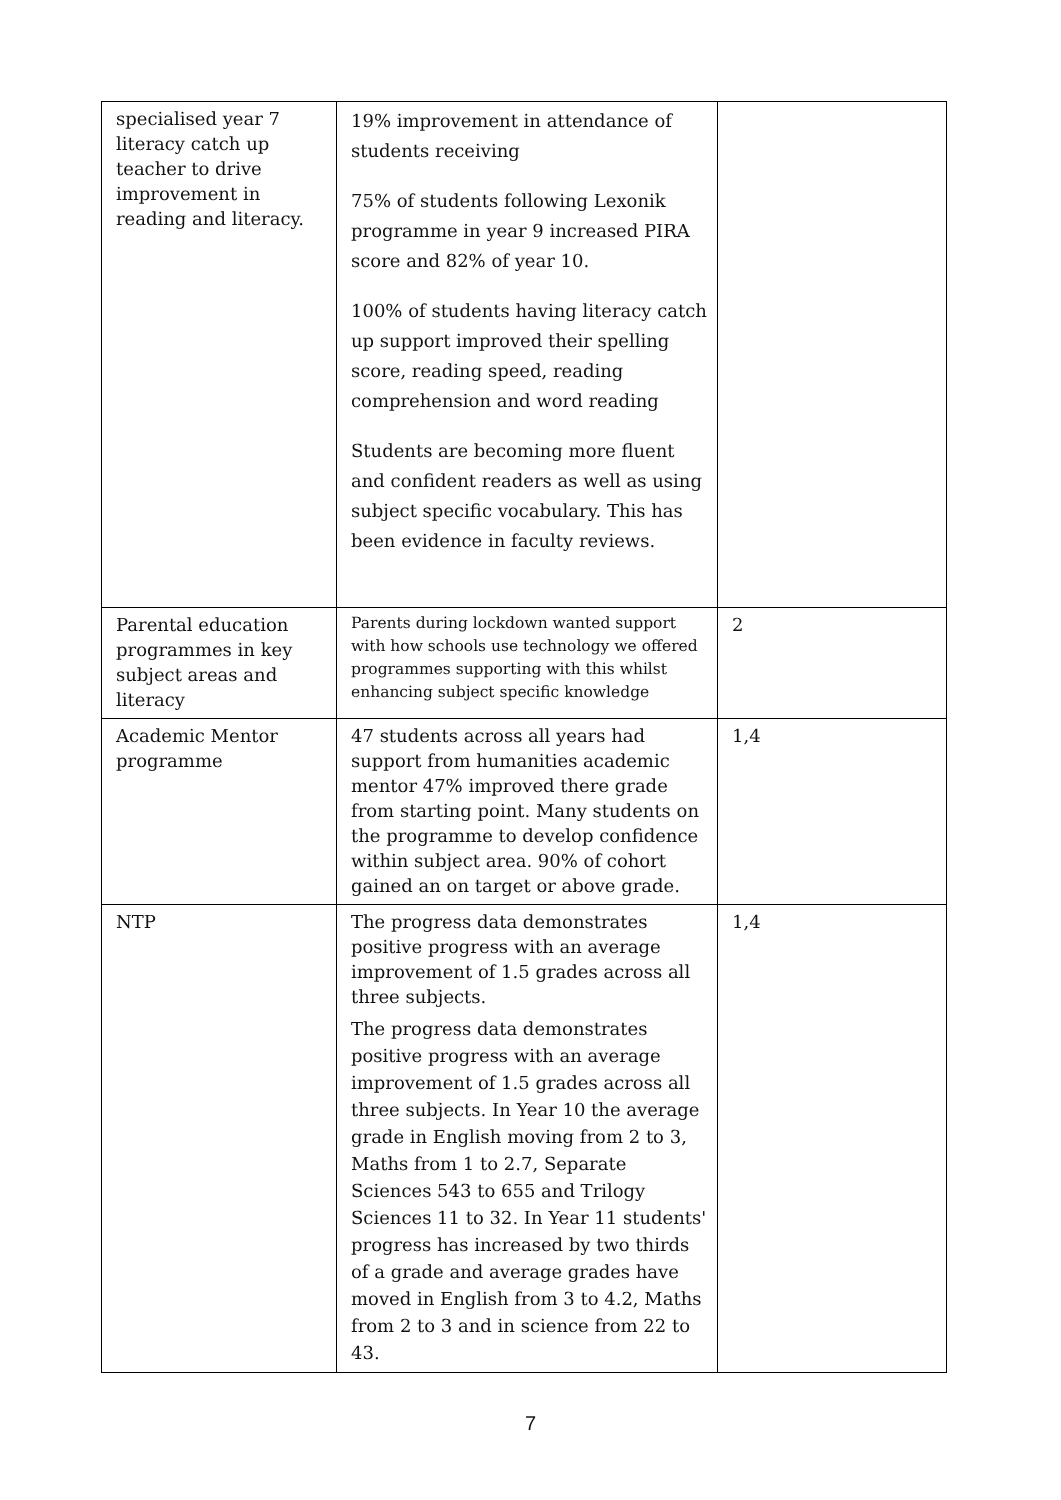| specialised year 7 literacy catch up teacher to drive improvement in reading and literacy. | 19% improvement in attendance of students receiving 75% of students following Lexonik programme in year 9 increased PIRA score and 82% of year 10. 100% of students having literacy catch up support improved their spelling score, reading speed, reading comprehension and word reading Students are becoming more fluent and confident readers as well as using subject specific vocabulary. This has been evidence in faculty reviews. | |
| Parental education programmes in key subject areas and literacy | Parents during lockdown wanted support with how schools use technology we offered programmes supporting with this whilst enhancing subject specific knowledge | 2 |
| Academic Mentor programme | 47 students across all years had support from humanities academic mentor 47% improved there grade from starting point. Many students on the programme to develop confidence within subject area. 90% of cohort gained an on target or above grade. | 1,4 |
| NTP | The progress data demonstrates positive progress with an average improvement of 1.5 grades across all three subjects. The progress data demonstrates positive progress with an average improvement of 1.5 grades across all three subjects. In Year 10 the average grade in English moving from 2 to 3, Maths from 1 to 2.7, Separate Sciences 543 to 655 and Trilogy Sciences 11 to 32. In Year 11 students' progress has increased by two thirds of a grade and average grades have moved in English from 3 to 4.2, Maths from 2 to 3 and in science from 22 to 43. | 1,4 |
7